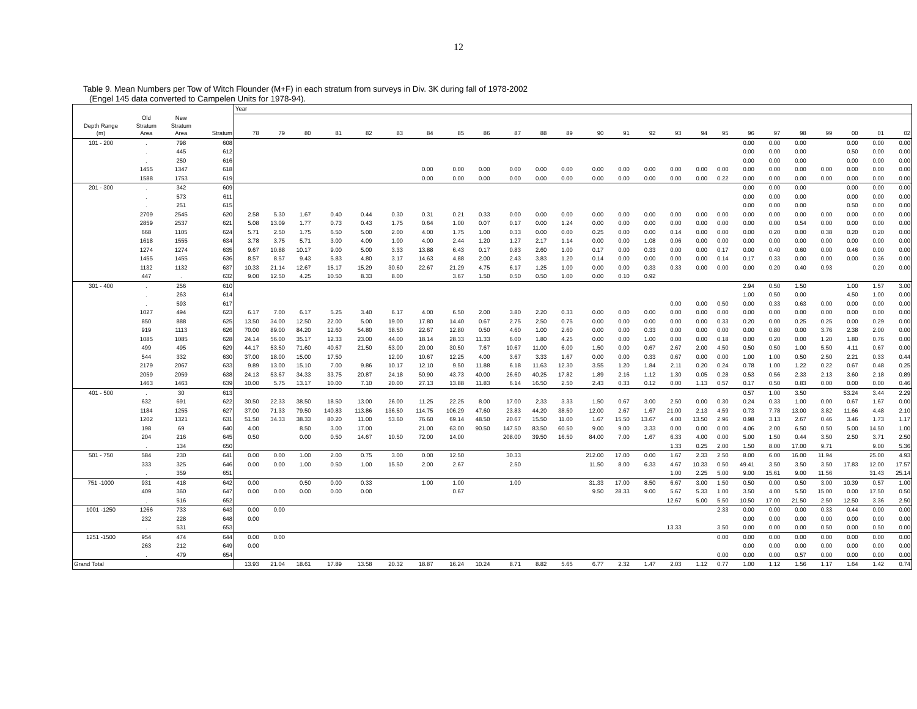12
Table 9. Mean Numbers per Tow of Witch Flounder (M+F) in each stratum from surveys in Div. 3K during fall of 1978-2002
(Engel 145 data converted to Campelen Units for 1978-94).
| | | | | Year | | | | | | | | | | | | | | | | | | | | | | | | |
| --- | --- | --- | --- | --- | --- | --- | --- | --- | --- | --- | --- | --- | --- | --- | --- | --- | --- | --- | --- | --- | --- | --- | --- | --- | --- | --- | --- | --- |
| Depth Range (m) | Old Stratum Area | New Stratum Area | Stratum | 78 | 79 | 80 | 81 | 82 | 83 | 84 | 85 | 86 | 87 | 88 | 89 | 90 | 91 | 92 | 93 | 94 | 95 | 96 | 97 | 98 | 99 | 00 | 01 | 02 |
| 101 - 200 | . | 798 | 608 | | | | | | | | | | | | | | | | | | | 0.00 | 0.00 | 0.00 | | 0.00 | 0.00 | 0.00 |
| | . | 445 | 612 | | | | | | | | | | | | | | | | | | | 0.00 | 0.00 | 0.00 | | 0.50 | 0.00 | 0.00 |
| | . | 250 | 616 | | | | | | | | | | | | | | | | | | | 0.00 | 0.00 | 0.00 | | 0.00 | 0.00 | 0.00 |
| | 1455 | 1347 | 618 | | | | | | | 0.00 | 0.00 | 0.00 | 0.00 | 0.00 | 0.00 | 0.00 | 0.00 | 0.00 | 0.00 | 0.00 | 0.00 | 0.00 | 0.00 | 0.00 | 0.00 | 0.00 | 0.00 | 0.00 |
| | 1588 | 1753 | 619 | | | | | | | 0.00 | 0.00 | 0.00 | 0.00 | 0.00 | 0.00 | 0.00 | 0.00 | 0.00 | 0.00 | 0.00 | 0.22 | 0.00 | 0.00 | 0.00 | 0.00 | 0.00 | 0.00 | 0.00 |
| 201 - 300 | . | 342 | 609 | | | | | | | | | | | | | | | | | | | 0.00 | 0.00 | 0.00 | | 0.00 | 0.00 | 0.00 |
| | . | 573 | 611 | | | | | | | | | | | | | | | | | | | 0.00 | 0.00 | 0.00 | | 0.00 | 0.00 | 0.00 |
| | . | 251 | 615 | | | | | | | | | | | | | | | | | | | 0.00 | 0.00 | 0.00 | | 0.50 | 0.00 | 0.00 |
| | 2709 | 2545 | 620 | 2.58 | 5.30 | 1.67 | 0.40 | 0.44 | 0.30 | 0.31 | 0.21 | 0.33 | 0.00 | 0.00 | 0.00 | 0.00 | 0.00 | 0.00 | 0.00 | 0.00 | 0.00 | 0.00 | 0.00 | 0.00 | 0.00 | 0.00 | 0.00 | 0.00 |
| | 2859 | 2537 | 621 | 5.08 | 13.09 | 1.77 | 0.73 | 0.43 | 1.75 | 0.64 | 1.00 | 0.07 | 0.17 | 0.00 | 1.24 | 0.00 | 0.00 | 0.00 | 0.00 | 0.00 | 0.00 | 0.00 | 0.00 | 0.54 | 0.00 | 0.00 | 0.00 | 0.00 |
| | 668 | 1105 | 624 | 5.71 | 2.50 | 1.75 | 6.50 | 5.00 | 2.00 | 4.00 | 1.75 | 1.00 | 0.33 | 0.00 | 0.00 | 0.25 | 0.00 | 0.00 | 0.14 | 0.00 | 0.00 | 0.00 | 0.20 | 0.00 | 0.38 | 0.20 | 0.20 | 0.00 |
| | 1618 | 1555 | 634 | 3.78 | 3.75 | 5.71 | 3.00 | 4.09 | 1.00 | 4.00 | 2.44 | 1.20 | 1.27 | 2.17 | 1.14 | 0.00 | 0.00 | 1.08 | 0.06 | 0.00 | 0.00 | 0.00 | 0.00 | 0.00 | 0.00 | 0.00 | 0.00 | 0.00 |
| | 1274 | 1274 | 635 | 9.67 | 10.88 | 10.17 | 9.00 | 5.00 | 3.33 | 13.88 | 6.43 | 0.17 | 0.83 | 2.60 | 1.00 | 0.17 | 0.00 | 0.33 | 0.00 | 0.00 | 0.17 | 0.00 | 0.40 | 0.60 | 0.00 | 0.46 | 0.00 | 0.00 |
| | 1455 | 1455 | 636 | 8.57 | 8.57 | 9.43 | 5.83 | 4.80 | 3.17 | 14.63 | 4.88 | 2.00 | 2.43 | 3.83 | 1.20 | 0.14 | 0.00 | 0.00 | 0.00 | 0.00 | 0.14 | 0.17 | 0.33 | 0.00 | 0.00 | 0.00 | 0.36 | 0.00 |
| | 1132 | 1132 | 637 | 10.33 | 21.14 | 12.67 | 15.17 | 15.29 | 30.60 | 22.67 | 21.29 | 4.75 | 6.17 | 1.25 | 1.00 | 0.00 | 0.00 | 0.33 | 0.33 | 0.00 | 0.00 | 0.00 | 0.20 | 0.40 | 0.93 | | 0.20 | 0.00 |
| | 447 | . | 632 | 9.00 | 12.50 | 4.25 | 10.50 | 8.33 | 8.00 | | 3.67 | 1.50 | 0.50 | 0.50 | 1.00 | 0.00 | 0.10 | 0.92 | | | | | | | | | | |
| 301 - 400 | . | 256 | 610 | | | | | | | | | | | | | | | | | | | 2.94 | 0.50 | 1.50 | | 1.00 | 1.57 | 3.00 |
| | . | 263 | 614 | | | | | | | | | | | | | | | | | | | 1.00 | 0.50 | 0.00 | | 4.50 | 1.00 | 0.00 |
| | . | 593 | 617 | | | | | | | | | | | | | | | | 0.00 | 0.00 | 0.50 | 0.00 | 0.33 | 0.63 | 0.00 | 0.00 | 0.00 | 0.00 |
| | 1027 | 494 | 623 | 6.17 | 7.00 | 6.17 | 5.25 | 3.40 | 6.17 | 4.00 | 6.50 | 2.00 | 3.80 | 2.20 | 0.33 | 0.00 | 0.00 | 0.00 | 0.00 | 0.00 | 0.00 | 0.00 | 0.00 | 0.00 | 0.00 | 0.00 | 0.00 | 0.00 |
| | 850 | 888 | 625 | 13.50 | 34.00 | 12.50 | 22.00 | 5.00 | 19.00 | 17.80 | 14.40 | 0.67 | 2.75 | 2.50 | 0.75 | 0.00 | 0.00 | 0.00 | 0.00 | 0.00 | 0.33 | 0.20 | 0.00 | 0.25 | 0.25 | 0.00 | 0.29 | 0.00 |
| | 919 | 1113 | 626 | 70.00 | 89.00 | 84.20 | 12.60 | 54.80 | 38.50 | 22.67 | 12.80 | 0.50 | 4.60 | 1.00 | 2.60 | 0.00 | 0.00 | 0.33 | 0.00 | 0.00 | 0.00 | 0.00 | 0.80 | 0.00 | 3.76 | 2.38 | 2.00 | 0.00 |
| | 1085 | 1085 | 628 | 24.14 | 56.00 | 35.17 | 12.33 | 23.00 | 44.00 | 18.14 | 28.33 | 11.33 | 6.00 | 1.80 | 4.25 | 0.00 | 0.00 | 1.00 | 0.00 | 0.00 | 0.18 | 0.00 | 0.20 | 0.00 | 1.20 | 1.80 | 0.76 | 0.00 |
| | 499 | 495 | 629 | 44.17 | 53.50 | 71.60 | 40.67 | 21.50 | 53.00 | 20.00 | 30.50 | 7.67 | 10.67 | 11.00 | 6.00 | 1.50 | 0.00 | 0.67 | 2.67 | 2.00 | 4.50 | 0.50 | 0.50 | 1.00 | 5.50 | 4.11 | 0.67 | 0.00 |
| | 544 | 332 | 630 | 37.00 | 18.00 | 15.00 | 17.50 | | 12.00 | 10.67 | 12.25 | 4.00 | 3.67 | 3.33 | 1.67 | 0.00 | 0.00 | 0.33 | 0.67 | 0.00 | 0.00 | 1.00 | 1.00 | 0.50 | 2.50 | 2.21 | 0.33 | 0.44 |
| | 2179 | 2067 | 633 | 9.89 | 13.00 | 15.10 | 7.00 | 9.86 | 10.17 | 12.10 | 9.50 | 11.88 | 6.18 | 11.63 | 12.30 | 3.55 | 1.20 | 1.84 | 2.11 | 0.20 | 0.24 | 0.78 | 1.00 | 1.22 | 0.22 | 0.67 | 0.48 | 0.25 |
| | 2059 | 2059 | 638 | 24.13 | 53.67 | 34.33 | 33.75 | 20.87 | 24.18 | 50.90 | 43.73 | 40.00 | 26.60 | 40.25 | 17.82 | 1.89 | 2.16 | 1.12 | 1.30 | 0.05 | 0.28 | 0.53 | 0.56 | 2.33 | 2.13 | 3.60 | 2.18 | 0.89 |
| | 1463 | 1463 | 639 | 10.00 | 5.75 | 13.17 | 10.00 | 7.10 | 20.00 | 27.13 | 13.88 | 11.83 | 6.14 | 16.50 | 2.50 | 2.43 | 0.33 | 0.12 | 0.00 | 1.13 | 0.57 | 0.17 | 0.50 | 0.83 | 0.00 | 0.00 | 0.00 | 0.46 |
| 401 - 500 | . | 30 | 613 | | | | | | | | | | | | | | | | | | | 0.57 | 1.00 | 3.50 | | 53.24 | 3.44 | 2.29 |
| | 632 | 691 | 622 | 30.50 | 22.33 | 38.50 | 18.50 | 13.00 | 26.00 | 11.25 | 22.25 | 8.00 | 17.00 | 2.33 | 3.33 | 1.50 | 0.67 | 3.00 | 2.50 | 0.00 | 0.30 | 0.24 | 0.33 | 1.00 | 0.00 | 0.67 | 1.67 | 0.00 |
| | 1184 | 1255 | 627 | 37.00 | 71.33 | 79.50 | 140.83 | 113.86 | 136.50 | 114.75 | 106.29 | 47.60 | 23.83 | 44.20 | 38.50 | 12.00 | 2.67 | 1.67 | 21.00 | 2.13 | 4.59 | 0.73 | 7.78 | 13.00 | 3.82 | 11.66 | 4.48 | 2.10 |
| | 1202 | 1321 | 631 | 51.50 | 34.33 | 38.33 | 80.20 | 11.00 | 53.60 | 76.60 | 69.14 | 48.50 | 20.67 | 15.50 | 11.00 | 1.67 | 15.50 | 13.67 | 4.00 | 13.50 | 2.96 | 0.98 | 3.13 | 2.67 | 0.46 | 3.46 | 1.73 | 1.17 |
| | 198 | 69 | 640 | 4.00 | | 8.50 | 3.00 | 17.00 | | 21.00 | 63.00 | 90.50 | 147.50 | 83.50 | 60.50 | 9.00 | 9.00 | 3.33 | 0.00 | 0.00 | 0.00 | 4.06 | 2.00 | 6.50 | 0.50 | 5.00 | 14.50 | 1.00 |
| | 204 | 216 | 645 | 0.50 | | 0.00 | 0.50 | 14.67 | 10.50 | 72.00 | 14.00 | | 208.00 | 39.50 | 16.50 | 84.00 | 7.00 | 1.67 | 6.33 | 4.00 | 0.00 | 5.00 | 1.50 | 0.44 | 3.50 | 2.50 | 3.71 | 2.50 |
| | . | 134 | 650 | | | | | | | | | | | | | | | | 1.33 | 0.25 | 2.00 | 1.50 | 8.00 | 17.00 | 9.71 | | 9.00 | 5.36 |
| 501 - 750 | 584 | 230 | 641 | 0.00 | 0.00 | 1.00 | 2.00 | 0.75 | 3.00 | 0.00 | 12.50 | | 30.33 | | | 212.00 | 17.00 | 0.00 | 1.67 | 2.33 | 2.50 | 8.00 | 6.00 | 16.00 | 11.94 | | 25.00 | 4.93 |
| | 333 | 325 | 646 | 0.00 | 0.00 | 1.00 | 0.50 | 1.00 | 15.50 | 2.00 | 2.67 | | 2.50 | | | 11.50 | 8.00 | 6.33 | 4.67 | 10.33 | 0.50 | 49.41 | 3.50 | 3.50 | 3.50 | 17.83 | 12.00 | 17.57 |
| | . | 359 | 651 | | | | | | | | | | | | | | | | 1.00 | 2.25 | 5.00 | 9.00 | 15.61 | 9.00 | 11.56 | | 31.43 | 25.14 |
| 751 -1000 | 931 | 418 | 642 | 0.00 | | 0.50 | 0.00 | 0.33 | | 1.00 | 1.00 | | 1.00 | | | 31.33 | 17.00 | 8.50 | 6.67 | 3.00 | 1.50 | 0.50 | 0.00 | 0.50 | 3.00 | 10.39 | 0.57 | 1.00 |
| | 409 | 360 | 647 | 0.00 | 0.00 | 0.00 | 0.00 | 0.00 | | | 0.67 | | | | | 9.50 | 28.33 | 9.00 | 5.67 | 5.33 | 1.00 | 3.50 | 4.00 | 5.50 | 15.00 | 0.00 | 17.50 | 0.50 |
| | . | 516 | 652 | | | | | | | | | | | | | | | | 12.67 | 5.00 | 5.50 | 10.50 | 17.00 | 21.50 | 2.50 | 12.50 | 3.36 | 2.50 |
| 1001 -1250 | 1266 | 733 | 643 | 0.00 | 0.00 | | | | | | | | | | | | | | | | 2.33 | 0.00 | 0.00 | 0.00 | 0.33 | 0.44 | 0.00 | 0.00 |
| | 232 | 228 | 648 | 0.00 | | | | | | | | | | | | | | | | | | 0.00 | 0.00 | 0.00 | 0.00 | 0.00 | 0.00 | 0.00 |
| | . | 531 | 653 | | | | | | | | | | | | | | | | 13.33 | | 3.50 | 0.00 | 0.00 | 0.00 | 0.50 | 0.00 | 0.50 | 0.00 |
| 1251 -1500 | 954 | 474 | 644 | 0.00 | 0.00 | | | | | | | | | | | | | | | | 0.00 | 0.00 | 0.00 | 0.00 | 0.00 | 0.00 | 0.00 | 0.00 |
| | 263 | 212 | 649 | 0.00 | | | | | | | | | | | | | | | | | | 0.00 | 0.00 | 0.00 | 0.00 | 0.00 | 0.00 | 0.00 |
| | . | 479 | 654 | | | | | | | | | | | | | | | | | | 0.00 | 0.00 | 0.00 | 0.57 | 0.00 | 0.00 | 0.00 | 0.00 |
| Grand Total | | | | 13.93 | 21.04 | 18.61 | 17.89 | 13.58 | 20.32 | 18.87 | 16.24 | 10.24 | 8.71 | 8.82 | 5.65 | 6.77 | 2.32 | 1.47 | 2.03 | 1.12 | 0.77 | 1.00 | 1.12 | 1.56 | 1.17 | 1.64 | 1.42 | 0.74 |